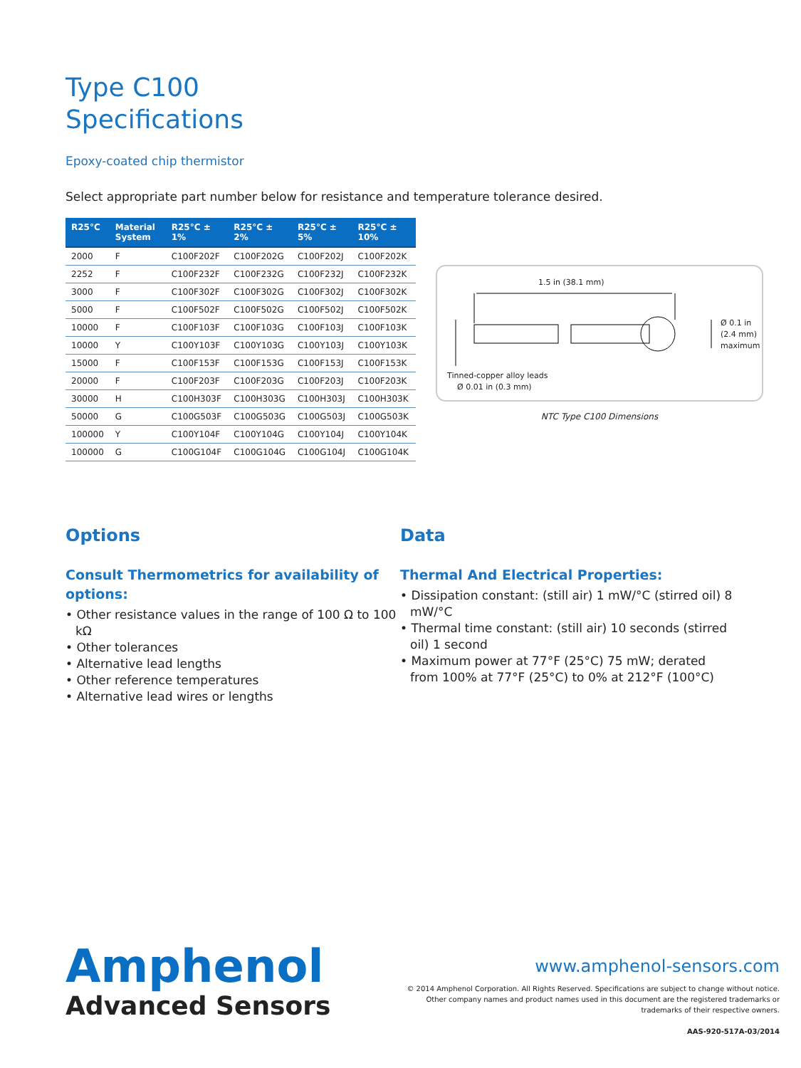Type C100
Specifications
Epoxy-coated chip thermistor
Select appropriate part number below for resistance and temperature tolerance desired.
| R25°C | Material System | R25°C ± 1% | R25°C ± 2% | R25°C ± 5% | R25°C ± 10% |
| --- | --- | --- | --- | --- | --- |
| 2000 | F | C100F202F | C100F202G | C100F202J | C100F202K |
| 2252 | F | C100F232F | C100F232G | C100F232J | C100F232K |
| 3000 | F | C100F302F | C100F302G | C100F302J | C100F302K |
| 5000 | F | C100F502F | C100F502G | C100F502J | C100F502K |
| 10000 | F | C100F103F | C100F103G | C100F103J | C100F103K |
| 10000 | Y | C100Y103F | C100Y103G | C100Y103J | C100Y103K |
| 15000 | F | C100F153F | C100F153G | C100F153J | C100F153K |
| 20000 | F | C100F203F | C100F203G | C100F203J | C100F203K |
| 30000 | H | C100H303F | C100H303G | C100H303J | C100H303K |
| 50000 | G | C100G503F | C100G503G | C100G503J | C100G503K |
| 100000 | Y | C100Y104F | C100Y104G | C100Y104J | C100Y104K |
| 100000 | G | C100G104F | C100G104G | C100G104J | C100G104K |
1.5 in (38.1 mm)
Ø 0.1 in
(2.4 mm)
maximum
Tinned-copper alloy leads
Ø 0.01 in (0.3 mm)
NTC Type C100 Dimensions
Options
Consult Thermometrics for availability of options:
• Other resistance values in the range of 100 Ω to 100 kΩ
• Other tolerances
• Alternative lead lengths
• Other reference temperatures
• Alternative lead wires or lengths
Data
Thermal And Electrical Properties:
• Dissipation constant: (still air) 1 mW/°C (stirred oil) 8 mW/°C
• Thermal time constant: (still air) 10 seconds (stirred oil) 1 second
• Maximum power at 77°F (25°C) 75 mW; derated from 100% at 77°F (25°C) to 0% at 212°F (100°C)
Amphenol
Advanced Sensors
www.amphenol-sensors.com
© 2014 Amphenol Corporation. All Rights Reserved. Specifications are subject to change without notice.
Other company names and product names used in this document are the registered trademarks or
trademarks of their respective owners.
AAS-920-517A-03/2014